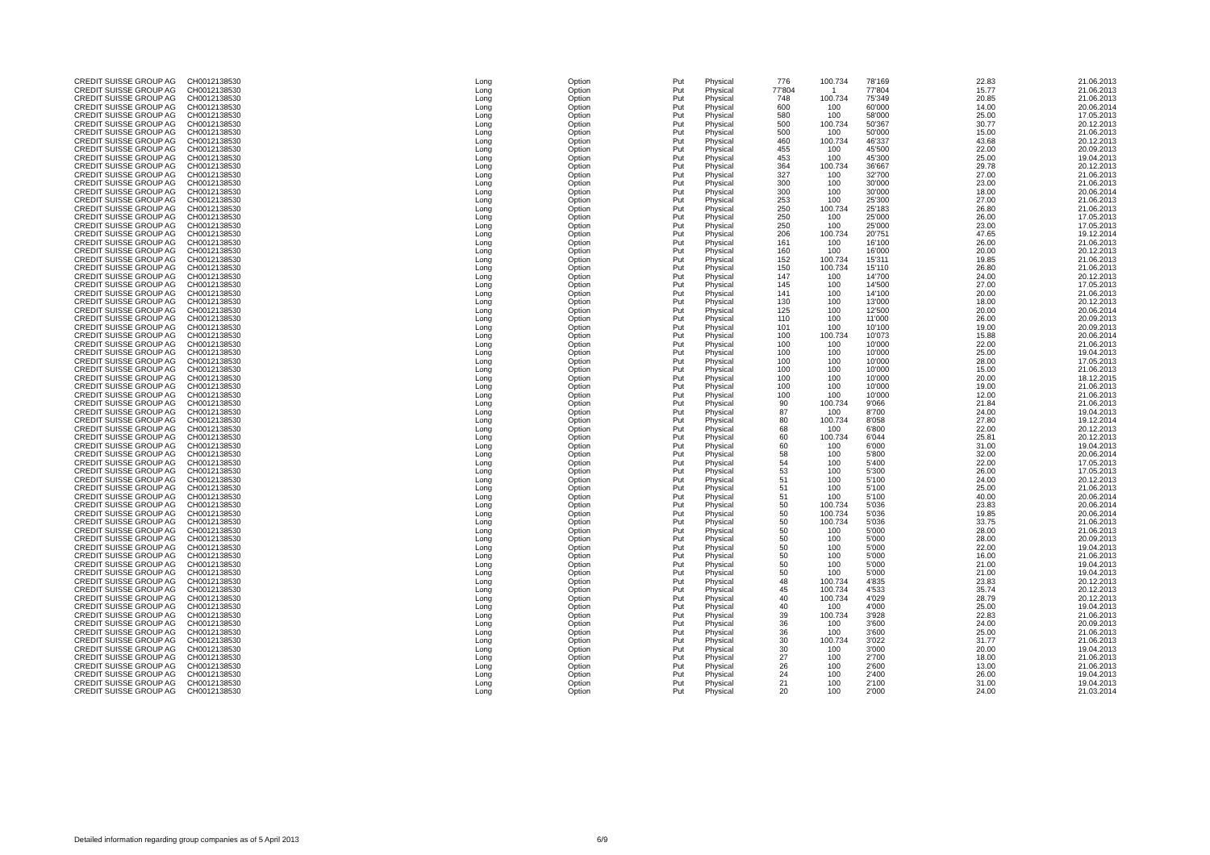| CREDIT SUISSE GROUP AG | CH0012138530 | Long | Option | Put | Physical | 776 | 100.734 | 78'169 | 22.83 | 21.06.2013 |
| CREDIT SUISSE GROUP AG | CH0012138530 | Long | Option | Put | Physical | 77'804 | 1 | 77'804 | 15.77 | 21.06.2013 |
| CREDIT SUISSE GROUP AG | CH0012138530 | Long | Option | Put | Physical | 748 | 100.734 | 75'349 | 20.85 | 21.06.2013 |
| CREDIT SUISSE GROUP AG | CH0012138530 | Long | Option | Put | Physical | 600 | 100 | 60'000 | 14.00 | 20.06.2014 |
| CREDIT SUISSE GROUP AG | CH0012138530 | Long | Option | Put | Physical | 580 | 100 | 58'000 | 25.00 | 17.05.2013 |
| CREDIT SUISSE GROUP AG | CH0012138530 | Long | Option | Put | Physical | 500 | 100.734 | 50'367 | 30.77 | 20.12.2013 |
| CREDIT SUISSE GROUP AG | CH0012138530 | Long | Option | Put | Physical | 500 | 100 | 50'000 | 15.00 | 21.06.2013 |
| CREDIT SUISSE GROUP AG | CH0012138530 | Long | Option | Put | Physical | 460 | 100.734 | 46'337 | 43.68 | 20.12.2013 |
| CREDIT SUISSE GROUP AG | CH0012138530 | Long | Option | Put | Physical | 455 | 100 | 45'500 | 22.00 | 20.09.2013 |
| CREDIT SUISSE GROUP AG | CH0012138530 | Long | Option | Put | Physical | 453 | 100 | 45'300 | 25.00 | 19.04.2013 |
| CREDIT SUISSE GROUP AG | CH0012138530 | Long | Option | Put | Physical | 364 | 100.734 | 36'667 | 29.78 | 20.12.2013 |
| CREDIT SUISSE GROUP AG | CH0012138530 | Long | Option | Put | Physical | 327 | 100 | 32'700 | 27.00 | 21.06.2013 |
| CREDIT SUISSE GROUP AG | CH0012138530 | Long | Option | Put | Physical | 300 | 100 | 30'000 | 23.00 | 21.06.2013 |
| CREDIT SUISSE GROUP AG | CH0012138530 | Long | Option | Put | Physical | 300 | 100 | 30'000 | 18.00 | 20.06.2014 |
| CREDIT SUISSE GROUP AG | CH0012138530 | Long | Option | Put | Physical | 253 | 100 | 25'300 | 27.00 | 21.06.2013 |
| CREDIT SUISSE GROUP AG | CH0012138530 | Long | Option | Put | Physical | 250 | 100.734 | 25'183 | 26.80 | 21.06.2013 |
| CREDIT SUISSE GROUP AG | CH0012138530 | Long | Option | Put | Physical | 250 | 100 | 25'000 | 26.00 | 17.05.2013 |
| CREDIT SUISSE GROUP AG | CH0012138530 | Long | Option | Put | Physical | 250 | 100 | 25'000 | 23.00 | 17.05.2013 |
| CREDIT SUISSE GROUP AG | CH0012138530 | Long | Option | Put | Physical | 206 | 100.734 | 20'751 | 47.65 | 19.12.2014 |
| CREDIT SUISSE GROUP AG | CH0012138530 | Long | Option | Put | Physical | 161 | 100 | 16'100 | 26.00 | 21.06.2013 |
| CREDIT SUISSE GROUP AG | CH0012138530 | Long | Option | Put | Physical | 160 | 100 | 16'000 | 20.00 | 20.12.2013 |
| CREDIT SUISSE GROUP AG | CH0012138530 | Long | Option | Put | Physical | 152 | 100.734 | 15'311 | 19.85 | 21.06.2013 |
| CREDIT SUISSE GROUP AG | CH0012138530 | Long | Option | Put | Physical | 150 | 100.734 | 15'110 | 26.80 | 21.06.2013 |
| CREDIT SUISSE GROUP AG | CH0012138530 | Long | Option | Put | Physical | 147 | 100 | 14'700 | 24.00 | 20.12.2013 |
| CREDIT SUISSE GROUP AG | CH0012138530 | Long | Option | Put | Physical | 145 | 100 | 14'500 | 27.00 | 17.05.2013 |
| CREDIT SUISSE GROUP AG | CH0012138530 | Long | Option | Put | Physical | 141 | 100 | 14'100 | 20.00 | 21.06.2013 |
| CREDIT SUISSE GROUP AG | CH0012138530 | Long | Option | Put | Physical | 130 | 100 | 13'000 | 18.00 | 20.12.2013 |
| CREDIT SUISSE GROUP AG | CH0012138530 | Long | Option | Put | Physical | 125 | 100 | 12'500 | 20.00 | 20.06.2014 |
| CREDIT SUISSE GROUP AG | CH0012138530 | Long | Option | Put | Physical | 110 | 100 | 11'000 | 26.00 | 20.09.2013 |
| CREDIT SUISSE GROUP AG | CH0012138530 | Long | Option | Put | Physical | 101 | 100 | 10'100 | 19.00 | 20.09.2013 |
| CREDIT SUISSE GROUP AG | CH0012138530 | Long | Option | Put | Physical | 100 | 100.734 | 10'073 | 15.88 | 20.06.2014 |
| CREDIT SUISSE GROUP AG | CH0012138530 | Long | Option | Put | Physical | 100 | 100 | 10'000 | 22.00 | 21.06.2013 |
| CREDIT SUISSE GROUP AG | CH0012138530 | Long | Option | Put | Physical | 100 | 100 | 10'000 | 25.00 | 19.04.2013 |
| CREDIT SUISSE GROUP AG | CH0012138530 | Long | Option | Put | Physical | 100 | 100 | 10'000 | 28.00 | 17.05.2013 |
| CREDIT SUISSE GROUP AG | CH0012138530 | Long | Option | Put | Physical | 100 | 100 | 10'000 | 15.00 | 21.06.2013 |
| CREDIT SUISSE GROUP AG | CH0012138530 | Long | Option | Put | Physical | 100 | 100 | 10'000 | 20.00 | 18.12.2015 |
| CREDIT SUISSE GROUP AG | CH0012138530 | Long | Option | Put | Physical | 100 | 100 | 10'000 | 19.00 | 21.06.2013 |
| CREDIT SUISSE GROUP AG | CH0012138530 | Long | Option | Put | Physical | 100 | 100 | 10'000 | 12.00 | 21.06.2013 |
| CREDIT SUISSE GROUP AG | CH0012138530 | Long | Option | Put | Physical | 90 | 100.734 | 9'066 | 21.84 | 21.06.2013 |
| CREDIT SUISSE GROUP AG | CH0012138530 | Long | Option | Put | Physical | 87 | 100 | 8'700 | 24.00 | 19.04.2013 |
| CREDIT SUISSE GROUP AG | CH0012138530 | Long | Option | Put | Physical | 80 | 100.734 | 8'058 | 27.80 | 19.12.2014 |
| CREDIT SUISSE GROUP AG | CH0012138530 | Long | Option | Put | Physical | 68 | 100 | 6'800 | 22.00 | 20.12.2013 |
| CREDIT SUISSE GROUP AG | CH0012138530 | Long | Option | Put | Physical | 60 | 100.734 | 6'044 | 25.81 | 20.12.2013 |
| CREDIT SUISSE GROUP AG | CH0012138530 | Long | Option | Put | Physical | 60 | 100 | 6'000 | 31.00 | 19.04.2013 |
| CREDIT SUISSE GROUP AG | CH0012138530 | Long | Option | Put | Physical | 58 | 100 | 5'800 | 32.00 | 20.06.2014 |
| CREDIT SUISSE GROUP AG | CH0012138530 | Long | Option | Put | Physical | 54 | 100 | 5'400 | 22.00 | 17.05.2013 |
| CREDIT SUISSE GROUP AG | CH0012138530 | Long | Option | Put | Physical | 53 | 100 | 5'300 | 26.00 | 17.05.2013 |
| CREDIT SUISSE GROUP AG | CH0012138530 | Long | Option | Put | Physical | 51 | 100 | 5'100 | 24.00 | 20.12.2013 |
| CREDIT SUISSE GROUP AG | CH0012138530 | Long | Option | Put | Physical | 51 | 100 | 5'100 | 25.00 | 21.06.2013 |
| CREDIT SUISSE GROUP AG | CH0012138530 | Long | Option | Put | Physical | 51 | 100 | 5'100 | 40.00 | 20.06.2014 |
| CREDIT SUISSE GROUP AG | CH0012138530 | Long | Option | Put | Physical | 50 | 100.734 | 5'036 | 23.83 | 20.06.2014 |
| CREDIT SUISSE GROUP AG | CH0012138530 | Long | Option | Put | Physical | 50 | 100.734 | 5'036 | 19.85 | 20.06.2014 |
| CREDIT SUISSE GROUP AG | CH0012138530 | Long | Option | Put | Physical | 50 | 100.734 | 5'036 | 33.75 | 21.06.2013 |
| CREDIT SUISSE GROUP AG | CH0012138530 | Long | Option | Put | Physical | 50 | 100 | 5'000 | 28.00 | 21.06.2013 |
| CREDIT SUISSE GROUP AG | CH0012138530 | Long | Option | Put | Physical | 50 | 100 | 5'000 | 28.00 | 20.09.2013 |
| CREDIT SUISSE GROUP AG | CH0012138530 | Long | Option | Put | Physical | 50 | 100 | 5'000 | 22.00 | 19.04.2013 |
| CREDIT SUISSE GROUP AG | CH0012138530 | Long | Option | Put | Physical | 50 | 100 | 5'000 | 16.00 | 21.06.2013 |
| CREDIT SUISSE GROUP AG | CH0012138530 | Long | Option | Put | Physical | 50 | 100 | 5'000 | 21.00 | 19.04.2013 |
| CREDIT SUISSE GROUP AG | CH0012138530 | Long | Option | Put | Physical | 50 | 100 | 5'000 | 21.00 | 19.04.2013 |
| CREDIT SUISSE GROUP AG | CH0012138530 | Long | Option | Put | Physical | 48 | 100.734 | 4'835 | 23.83 | 20.12.2013 |
| CREDIT SUISSE GROUP AG | CH0012138530 | Long | Option | Put | Physical | 45 | 100.734 | 4'533 | 35.74 | 20.12.2013 |
| CREDIT SUISSE GROUP AG | CH0012138530 | Long | Option | Put | Physical | 40 | 100.734 | 4'029 | 28.79 | 20.12.2013 |
| CREDIT SUISSE GROUP AG | CH0012138530 | Long | Option | Put | Physical | 40 | 100 | 4'000 | 25.00 | 19.04.2013 |
| CREDIT SUISSE GROUP AG | CH0012138530 | Long | Option | Put | Physical | 39 | 100.734 | 3'928 | 22.83 | 21.06.2013 |
| CREDIT SUISSE GROUP AG | CH0012138530 | Long | Option | Put | Physical | 36 | 100 | 3'600 | 24.00 | 20.09.2013 |
| CREDIT SUISSE GROUP AG | CH0012138530 | Long | Option | Put | Physical | 36 | 100 | 3'600 | 25.00 | 21.06.2013 |
| CREDIT SUISSE GROUP AG | CH0012138530 | Long | Option | Put | Physical | 30 | 100.734 | 3'022 | 31.77 | 21.06.2013 |
| CREDIT SUISSE GROUP AG | CH0012138530 | Long | Option | Put | Physical | 30 | 100 | 3'000 | 20.00 | 19.04.2013 |
| CREDIT SUISSE GROUP AG | CH0012138530 | Long | Option | Put | Physical | 27 | 100 | 2'700 | 18.00 | 21.06.2013 |
| CREDIT SUISSE GROUP AG | CH0012138530 | Long | Option | Put | Physical | 26 | 100 | 2'600 | 13.00 | 21.06.2013 |
| CREDIT SUISSE GROUP AG | CH0012138530 | Long | Option | Put | Physical | 24 | 100 | 2'400 | 26.00 | 19.04.2013 |
| CREDIT SUISSE GROUP AG | CH0012138530 | Long | Option | Put | Physical | 21 | 100 | 2'100 | 31.00 | 19.04.2013 |
| CREDIT SUISSE GROUP AG | CH0012138530 | Long | Option | Put | Physical | 20 | 100 | 2'000 | 24.00 | 21.03.2014 |
Detailed information regarding group companies as of 5 April 2013
6/9